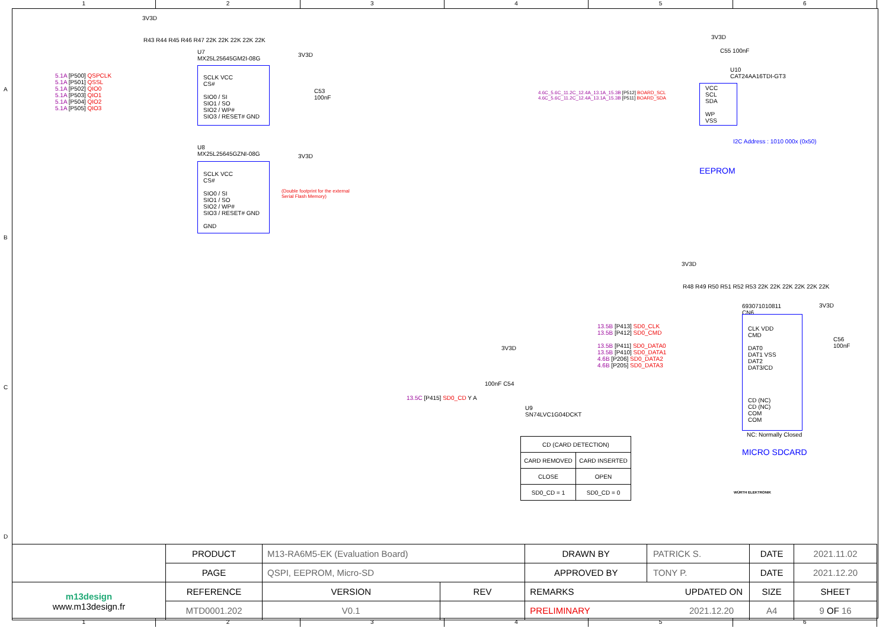1 2 3 4 5 6
A
B
C
D
3V3D
R43 R44 R45 R46 R47 22K 22K 22K 22K 22K
5.1A [P500] QSPCLK
5.1A [P501] QSSL
5.1A [P502] QIO0
5.1A [P503] QIO1
5.1A [P504] QIO2
5.1A [P505] QIO3
U7
MX25L25645GM2I-08G
SCLK VCC
CS#
SIO0 / SI
SIO1 / SO
SIO2 / WP#
SIO3 / RESET# GND
3V3D
C53
100nF
U8
MX25L25645GZNI-08G
SCLK VCC
CS#
SIO0 / SI
SIO1 / SO
SIO2 / WP#
SIO3 / RESET# GND
GND
3V3D
(Double footprint for the external
Serial Flash Memory)
3V3D
C55 100nF
U10
CAT24AA16TDI-GT3
VCC
SCL
SDA
WP
VSS
4.6C_5.6C_11.2C_12.4A_13.1A_15.3B [P512] BOARD_SCL
4.6C_5.6C_11.2C_12.4A_13.1A_15.3B [P511] BOARD_SDA
I2C Address : 1010 000x (0x50)
EEPROM
3V3D
R48 R49 R50 R51 R52 R53 22K 22K 22K 22K 22K 22K
13.5B [P413] SD0_CLK
13.5B [P412] SD0_CMD
13.5B [P411] SD0_DATA0
13.5B [P410] SD0_DATA1
4.6B [P206] SD0_DATA2
4.6B [P205] SD0_DATA3
693071010811
CN6
CLK VDD
CMD
DAT0
DAT1 VSS
DAT2
DAT3/CD
CD (NC)
CD (NC)
COM
COM
NC: Normally Closed
3V3D
C56
100nF
MICRO SDCARD
WÜRTH ELEKTRONIK
3V3D
100nF C54
13.5C [P415] SD0_CD Y A
U9
SN74LVC1G04DCKT
| CD (CARD DETECTION) | |
| CARD REMOVED | CARD INSERTED |
| CLOSE | OPEN |
| SD0_CD = 1 | SD0_CD = 0 |
| | PRODUCT | M13-RA6M5-EK (Evaluation Board) | | | DRAWN BY | PATRICK S. | DATE | 2021.11.02 |
| | PAGE | QSPI, EEPROM, Micro-SD | | | APPROVED BY | TONY P. | DATE | 2021.12.20 |
| m13design www.m13design.fr | REFERENCE | VERSION | REV | REMARKS UPDATED ON | | | SIZE | SHEET |
| | MTD0001.202 | V0.1 | | PRELIMINARY 2021.12.20 | | | A4 | 9 OF 16 |
1 2 3 4 5 6